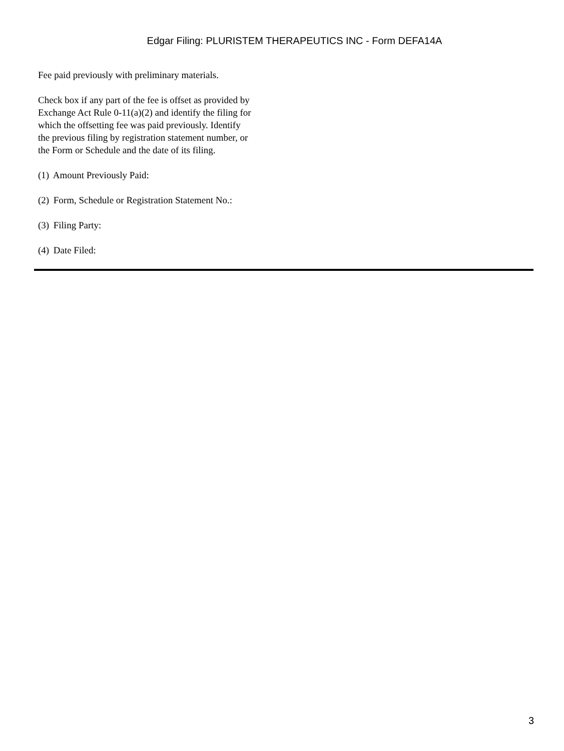Edgar Filing: PLURISTEM THERAPEUTICS INC - Form DEFA14A
Fee paid previously with preliminary materials.
Check box if any part of the fee is offset as provided by Exchange Act Rule 0-11(a)(2) and identify the filing for which the offsetting fee was paid previously. Identify the previous filing by registration statement number, or the Form or Schedule and the date of its filing.
(1) Amount Previously Paid:
(2) Form, Schedule or Registration Statement No.:
(3) Filing Party:
(4) Date Filed:
3